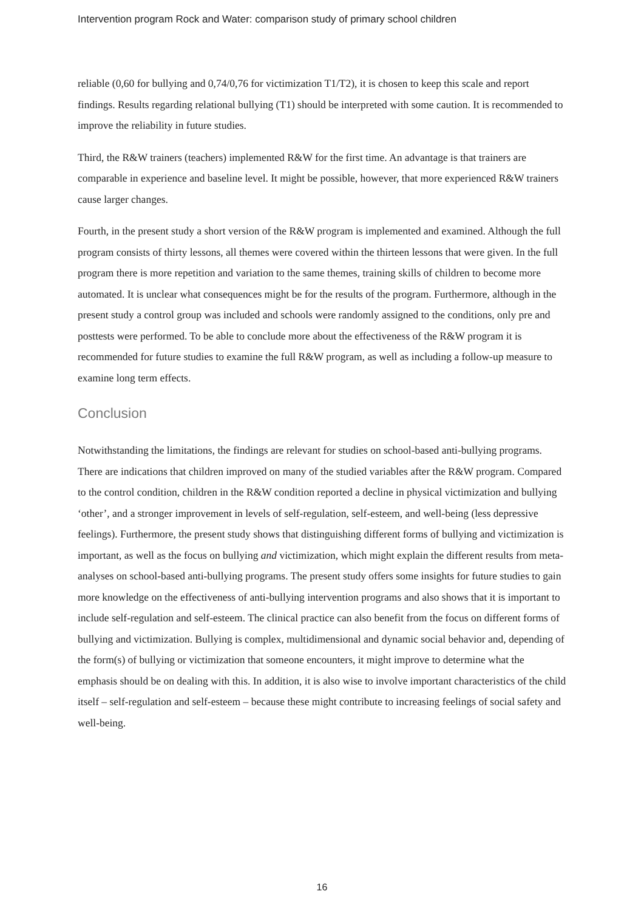Intervention program Rock and Water: comparison study of primary school children
reliable (0,60 for bullying and 0,74/0,76 for victimization T1/T2), it is chosen to keep this scale and report findings. Results regarding relational bullying (T1) should be interpreted with some caution. It is recommended to improve the reliability in future studies.
Third, the R&W trainers (teachers) implemented R&W for the first time. An advantage is that trainers are comparable in experience and baseline level. It might be possible, however, that more experienced R&W trainers cause larger changes.
Fourth, in the present study a short version of the R&W program is implemented and examined. Although the full program consists of thirty lessons, all themes were covered within the thirteen lessons that were given. In the full program there is more repetition and variation to the same themes, training skills of children to become more automated. It is unclear what consequences might be for the results of the program. Furthermore, although in the present study a control group was included and schools were randomly assigned to the conditions, only pre and posttests were performed. To be able to conclude more about the effectiveness of the R&W program it is recommended for future studies to examine the full R&W program, as well as including a follow-up measure to examine long term effects.
Conclusion
Notwithstanding the limitations, the findings are relevant for studies on school-based anti-bullying programs. There are indications that children improved on many of the studied variables after the R&W program. Compared to the control condition, children in the R&W condition reported a decline in physical victimization and bullying ‘other’, and a stronger improvement in levels of self-regulation, self-esteem, and well-being (less depressive feelings). Furthermore, the present study shows that distinguishing different forms of bullying and victimization is important, as well as the focus on bullying and victimization, which might explain the different results from meta-analyses on school-based anti-bullying programs. The present study offers some insights for future studies to gain more knowledge on the effectiveness of anti-bullying intervention programs and also shows that it is important to include self-regulation and self-esteem. The clinical practice can also benefit from the focus on different forms of bullying and victimization. Bullying is complex, multidimensional and dynamic social behavior and, depending of the form(s) of bullying or victimization that someone encounters, it might improve to determine what the emphasis should be on dealing with this. In addition, it is also wise to involve important characteristics of the child itself – self-regulation and self-esteem – because these might contribute to increasing feelings of social safety and well-being.
16